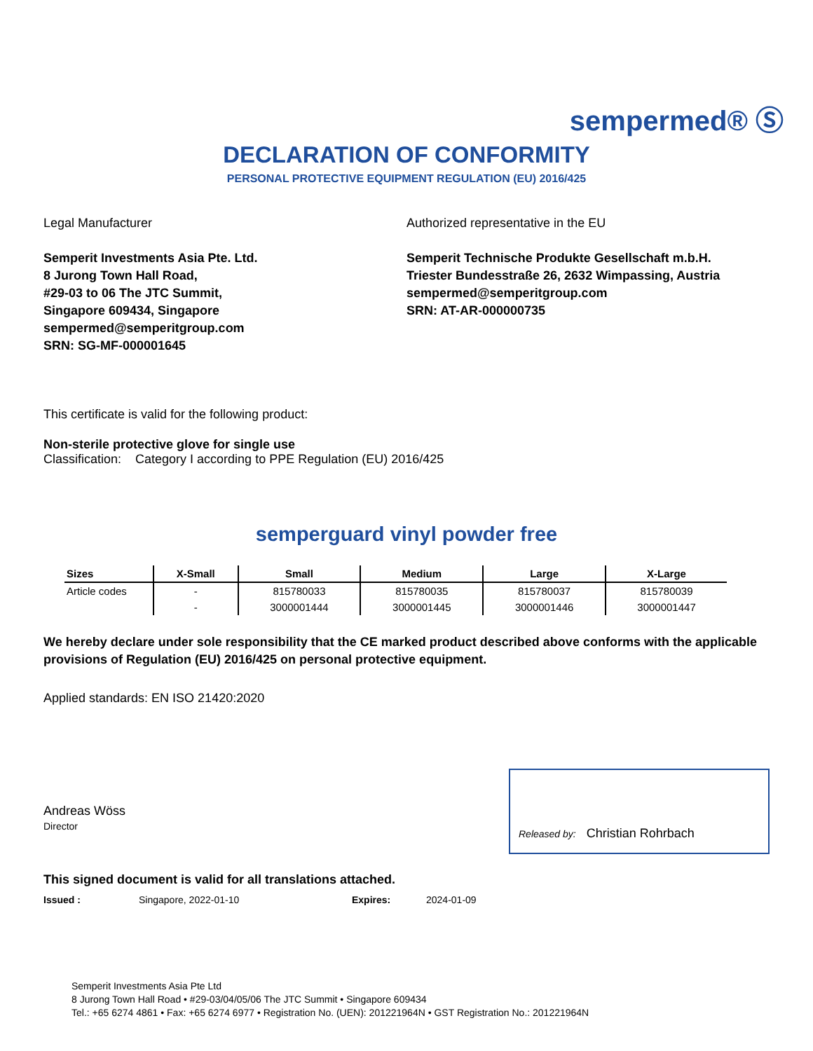sempermed® Ⓢ
DECLARATION OF CONFORMITY
PERSONAL PROTECTIVE EQUIPMENT REGULATION (EU) 2016/425
Legal Manufacturer
Semperit Investments Asia Pte. Ltd.
8 Jurong Town Hall Road,
#29-03 to 06 The JTC Summit,
Singapore 609434, Singapore
sempermed@semperitgroup.com
SRN: SG-MF-000001645
Authorized representative in the EU
Semperit Technische Produkte Gesellschaft m.b.H.
Triester Bundesstraße 26, 2632 Wimpassing, Austria
sempermed@semperitgroup.com
SRN: AT-AR-000000735
This certificate is valid for the following product:
Non-sterile protective glove for single use
Classification: Category I according to PPE Regulation (EU) 2016/425
semperguard vinyl powder free
| Sizes | X-Small | Small | Medium | Large | X-Large |
| --- | --- | --- | --- | --- | --- |
| Article codes | - | 815780033 | 815780035 | 815780037 | 815780039 |
| | - | 3000001444 | 3000001445 | 3000001446 | 3000001447 |
We hereby declare under sole responsibility that the CE marked product described above conforms with the applicable provisions of Regulation (EU) 2016/425 on personal protective equipment.
Applied standards: EN ISO 21420:2020
Andreas Wöss
Director
Released by: Christian Rohrbach
This signed document is valid for all translations attached.
Issued : Singapore, 2022-01-10 Expires: 2024-01-09
Semperit Investments Asia Pte Ltd
8 Jurong Town Hall Road • #29-03/04/05/06 The JTC Summit • Singapore 609434
Tel.: +65 6274 4861 • Fax: +65 6274 6977 • Registration No. (UEN): 201221964N • GST Registration No.: 201221964N